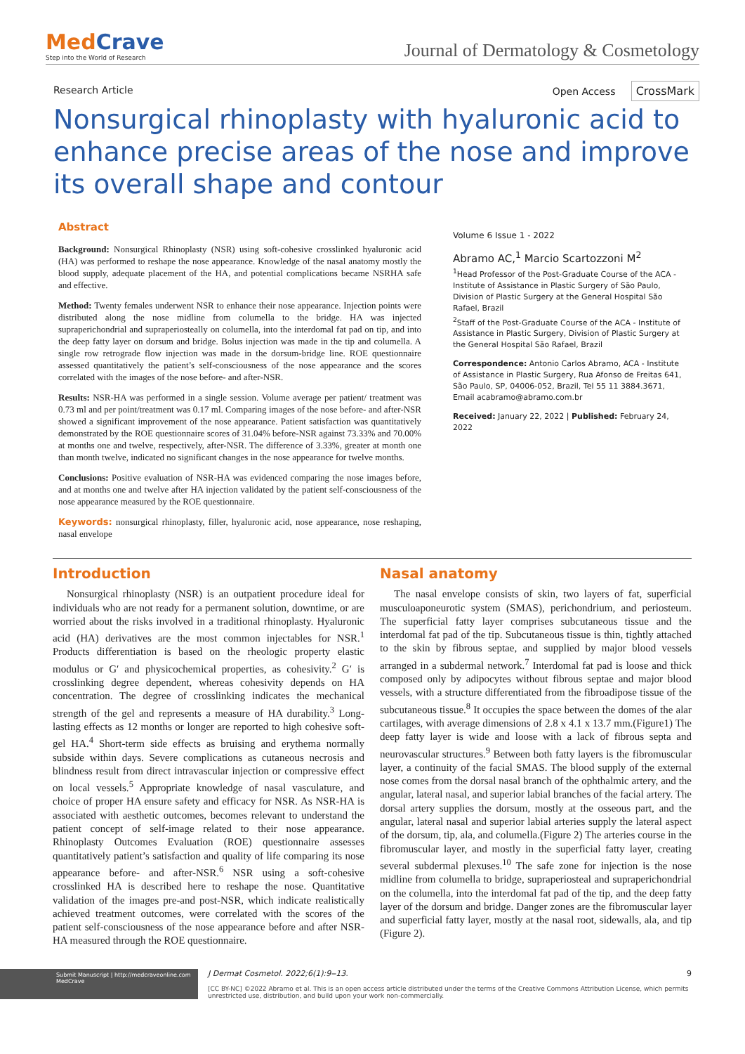MedCrave
Step into the World of Research
Journal of Dermatology & Cosmetology
Research Article Open Access CrossMark
Nonsurgical rhinoplasty with hyaluronic acid to enhance precise areas of the nose and improve its overall shape and contour
Abstract
Background: Nonsurgical Rhinoplasty (NSR) using soft-cohesive crosslinked hyaluronic acid (HA) was performed to reshape the nose appearance. Knowledge of the nasal anatomy mostly the blood supply, adequate placement of the HA, and potential complications became NSRHA safe and effective.
Method: Twenty females underwent NSR to enhance their nose appearance. Injection points were distributed along the nose midline from columella to the bridge. HA was injected supraperichondrial and supraperiosteally on columella, into the interdomal fat pad on tip, and into the deep fatty layer on dorsum and bridge. Bolus injection was made in the tip and columella. A single row retrograde flow injection was made in the dorsum-bridge line. ROE questionnaire assessed quantitatively the patient’s self-consciousness of the nose appearance and the scores correlated with the images of the nose before- and after-NSR.
Results: NSR-HA was performed in a single session. Volume average per patient/ treatment was 0.73 ml and per point/treatment was 0.17 ml. Comparing images of the nose before- and after-NSR showed a significant improvement of the nose appearance. Patient satisfaction was quantitatively demonstrated by the ROE questionnaire scores of 31.04% before-NSR against 73.33% and 70.00% at months one and twelve, respectively, after-NSR. The difference of 3.33%, greater at month one than month twelve, indicated no significant changes in the nose appearance for twelve months.
Conclusions: Positive evaluation of NSR-HA was evidenced comparing the nose images before, and at months one and twelve after HA injection validated by the patient self-consciousness of the nose appearance measured by the ROE questionnaire.
Keywords: nonsurgical rhinoplasty, filler, hyaluronic acid, nose appearance, nose reshaping, nasal envelope
Volume 6 Issue 1 - 2022
Abramo AC,<sup>1</sup> Marcio Scartozzoni M<sup>2</sup>
<sup>1</sup> Head Professor of the Post-Graduate Course of the ACA - Institute of Assistance in Plastic Surgery of São Paulo, Division of Plastic Surgery at the General Hospital São Rafael, Brazil
<sup>2</sup> Staff of the Post-Graduate Course of the ACA - Institute of Assistance in Plastic Surgery, Division of Plastic Surgery at the General Hospital São Rafael, Brazil
Correspondence: Antonio Carlos Abramo, ACA - Institute of Assistance in Plastic Surgery, Rua Afonso de Freitas 641, São Paulo, SP, 04006-052, Brazil, Tel 55 11 3884.3671, Email acabramo@abramo.com.br
Received: January 22, 2022 | Published: February 24, 2022
Introduction
Nonsurgical rhinoplasty (NSR) is an outpatient procedure ideal for individuals who are not ready for a permanent solution, downtime, or are worried about the risks involved in a traditional rhinoplasty. Hyaluronic acid (HA) derivatives are the most common injectables for NSR.<sup>1</sup> Products differentiation is based on the rheologic property elastic modulus or G′ and physicochemical properties, as cohesivity.<sup>2</sup> G′ is crosslinking degree dependent, whereas cohesivity depends on HA concentration. The degree of crosslinking indicates the mechanical strength of the gel and represents a measure of HA durability.<sup>3</sup> Long-lasting effects as 12 months or longer are reported to high cohesive soft-gel HA.<sup>4</sup> Short-term side effects as bruising and erythema normally subside within days. Severe complications as cutaneous necrosis and blindness result from direct intravascular injection or compressive effect on local vessels.<sup>5</sup> Appropriate knowledge of nasal vasculature, and choice of proper HA ensure safety and efficacy for NSR. As NSR-HA is associated with aesthetic outcomes, becomes relevant to understand the patient concept of self-image related to their nose appearance. Rhinoplasty Outcomes Evaluation (ROE) questionnaire assesses quantitatively patient’s satisfaction and quality of life comparing its nose appearance before- and after-NSR.<sup>6</sup> NSR using a soft-cohesive crosslinked HA is described here to reshape the nose. Quantitative validation of the images pre-and post-NSR, which indicate realistically achieved treatment outcomes, were correlated with the scores of the patient self-consciousness of the nose appearance before and after NSR-HA measured through the ROE questionnaire.
Nasal anatomy
The nasal envelope consists of skin, two layers of fat, superficial musculoaponeurotic system (SMAS), perichondrium, and periosteum. The superficial fatty layer comprises subcutaneous tissue and the interdomal fat pad of the tip. Subcutaneous tissue is thin, tightly attached to the skin by fibrous septae, and supplied by major blood vessels arranged in a subdermal network.<sup>7</sup> Interdomal fat pad is loose and thick composed only by adipocytes without fibrous septae and major blood vessels, with a structure differentiated from the fibroadipose tissue of the subcutaneous tissue.<sup>8</sup> It occupies the space between the domes of the alar cartilages, with average dimensions of 2.8 x 4.1 x 13.7 mm.(Figure1) The deep fatty layer is wide and loose with a lack of fibrous septa and neurovascular structures.<sup>9</sup> Between both fatty layers is the fibromuscular layer, a continuity of the facial SMAS. The blood supply of the external nose comes from the dorsal nasal branch of the ophthalmic artery, and the angular, lateral nasal, and superior labial branches of the facial artery. The dorsal artery supplies the dorsum, mostly at the osseous part, and the angular, lateral nasal and superior labial arteries supply the lateral aspect of the dorsum, tip, ala, and columella.(Figure 2) The arteries course in the fibromuscular layer, and mostly in the superficial fatty layer, creating several subdermal plexuses.<sup>10</sup> The safe zone for injection is the nose midline from columella to bridge, supraperiosteal and supraperichondrial on the columella, into the interdomal fat pad of the tip, and the deep fatty layer of the dorsum and bridge. Danger zones are the fibromuscular layer and superficial fatty layer, mostly at the nasal root, sidewalls, ala, and tip (Figure 2).
Submit Manuscript | http://medcraveonline.com
MedCrave
J Dermat Cosmetol. 2022;6(1):9‒13. 9
[CC BY-NC] ©2022 Abramo et al. This is an open access article distributed under the terms of the Creative Commons Attribution License, which permits unrestricted use, distribution, and build upon your work non-commercially.